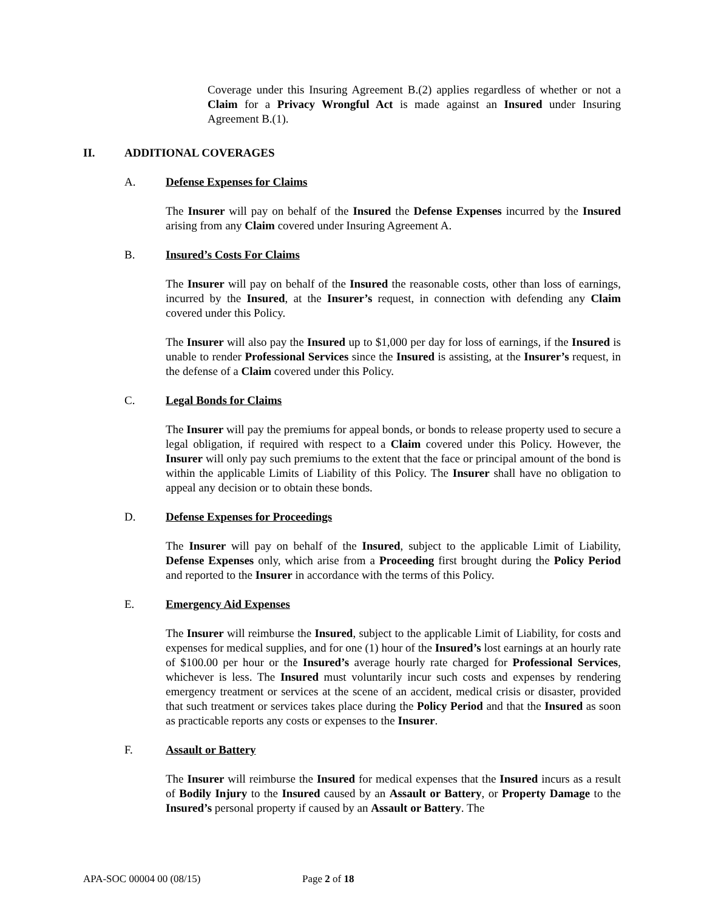Coverage under this Insuring Agreement B.(2) applies regardless of whether or not a Claim for a Privacy Wrongful Act is made against an Insured under Insuring Agreement B.(1).
II. ADDITIONAL COVERAGES
A. Defense Expenses for Claims
The Insurer will pay on behalf of the Insured the Defense Expenses incurred by the Insured arising from any Claim covered under Insuring Agreement A.
B. Insured’s Costs For Claims
The Insurer will pay on behalf of the Insured the reasonable costs, other than loss of earnings, incurred by the Insured, at the Insurer’s request, in connection with defending any Claim covered under this Policy.
The Insurer will also pay the Insured up to $1,000 per day for loss of earnings, if the Insured is unable to render Professional Services since the Insured is assisting, at the Insurer’s request, in the defense of a Claim covered under this Policy.
C. Legal Bonds for Claims
The Insurer will pay the premiums for appeal bonds, or bonds to release property used to secure a legal obligation, if required with respect to a Claim covered under this Policy. However, the Insurer will only pay such premiums to the extent that the face or principal amount of the bond is within the applicable Limits of Liability of this Policy. The Insurer shall have no obligation to appeal any decision or to obtain these bonds.
D. Defense Expenses for Proceedings
The Insurer will pay on behalf of the Insured, subject to the applicable Limit of Liability, Defense Expenses only, which arise from a Proceeding first brought during the Policy Period and reported to the Insurer in accordance with the terms of this Policy.
E. Emergency Aid Expenses
The Insurer will reimburse the Insured, subject to the applicable Limit of Liability, for costs and expenses for medical supplies, and for one (1) hour of the Insured’s lost earnings at an hourly rate of $100.00 per hour or the Insured’s average hourly rate charged for Professional Services, whichever is less. The Insured must voluntarily incur such costs and expenses by rendering emergency treatment or services at the scene of an accident, medical crisis or disaster, provided that such treatment or services takes place during the Policy Period and that the Insured as soon as practicable reports any costs or expenses to the Insurer.
F. Assault or Battery
The Insurer will reimburse the Insured for medical expenses that the Insured incurs as a result of Bodily Injury to the Insured caused by an Assault or Battery, or Property Damage to the Insured’s personal property if caused by an Assault or Battery. The
APA-SOC 00004 00 (08/15) Page 2 of 18